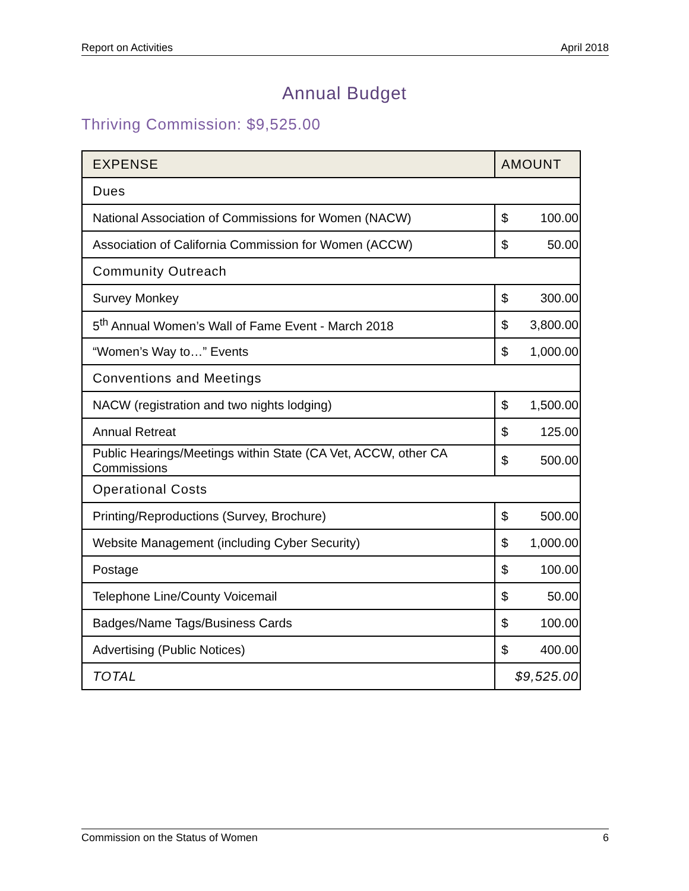Report on Activities April 2018
Annual Budget
Thriving Commission: $9,525.00
| EXPENSE | AMOUNT |
| --- | --- |
| Dues | |
| National Association of Commissions for Women (NACW) | $ 100.00 |
| Association of California Commission for Women (ACCW) | $ 50.00 |
| Community Outreach | |
| Survey Monkey | $ 300.00 |
| 5<sup>th</sup> Annual Women’s Wall of Fame Event - March 2018 | $ 3,800.00 |
| “Women’s Way to…” Events | $ 1,000.00 |
| Conventions and Meetings | |
| NACW (registration and two nights lodging) | $ 1,500.00 |
| Annual Retreat | $ 125.00 |
| Public Hearings/Meetings within State (CA Vet, ACCW, other CA Commissions | $ 500.00 |
| Operational Costs | |
| Printing/Reproductions (Survey, Brochure) | $ 500.00 |
| Website Management (including Cyber Security) | $ 1,000.00 |
| Postage | $ 100.00 |
| Telephone Line/County Voicemail | $ 50.00 |
| Badges/Name Tags/Business Cards | $ 100.00 |
| Advertising (Public Notices) | $ 400.00 |
| TOTAL | $9,525.00 |
Commission on the Status of Women 6